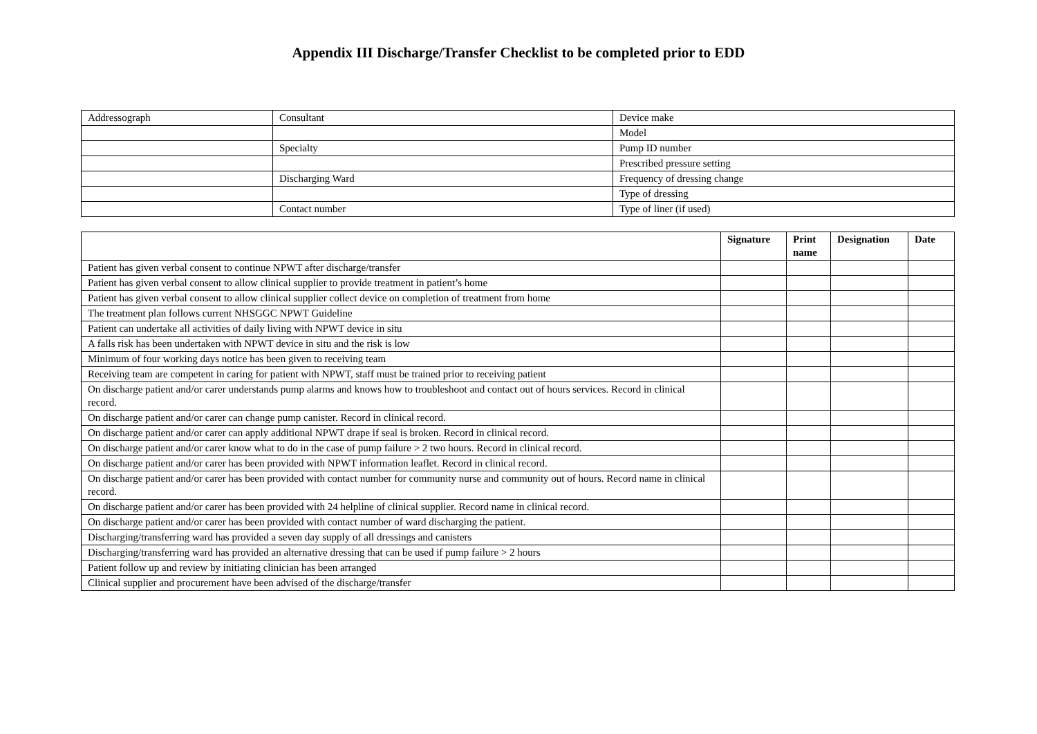Appendix III Discharge/Transfer Checklist to be completed prior to EDD
| Addressograph | Consultant | Device make |
| | | Model |
| | Specialty | Pump ID number |
| | | Prescribed pressure setting |
| | Discharging Ward | Frequency of dressing change |
| | | Type of dressing |
| | Contact number | Type of liner (if used) |
| | Signature | Print name | Designation | Date |
| --- | --- | --- | --- | --- |
| Patient has given verbal consent to continue NPWT after discharge/transfer | | | | |
| Patient has given verbal consent to allow clinical supplier to provide treatment in patient’s home | | | | |
| Patient has given verbal consent to allow clinical supplier collect device on completion of treatment from home | | | | |
| The treatment plan follows current NHSGGC NPWT Guideline | | | | |
| Patient can undertake all activities of daily living with NPWT device in situ | | | | |
| A falls risk has been undertaken with NPWT device in situ and the risk is low | | | | |
| Minimum of four working days notice has been given to receiving team | | | | |
| Receiving team are competent in caring for patient with NPWT, staff must be trained prior to receiving patient | | | | |
| On discharge patient and/or carer understands pump alarms and knows how to troubleshoot and contact out of hours services. Record in clinical record. | | | | |
| On discharge patient and/or carer can change pump canister. Record in clinical record. | | | | |
| On discharge patient and/or carer can apply additional NPWT drape if seal is broken. Record in clinical record. | | | | |
| On discharge patient and/or carer know what to do in the case of pump failure > 2 two hours. Record in clinical record. | | | | |
| On discharge patient and/or carer has been provided with NPWT information leaflet. Record in clinical record. | | | | |
| On discharge patient and/or carer has been provided with contact number for community nurse and community out of hours. Record name in clinical record. | | | | |
| On discharge patient and/or carer has been provided with 24 helpline of clinical supplier. Record name in clinical record. | | | | |
| On discharge patient and/or carer has been provided with contact number of ward discharging the patient. | | | | |
| Discharging/transferring ward has provided a seven day supply of all dressings and canisters | | | | |
| Discharging/transferring ward has provided an alternative dressing that can be used if pump failure > 2 hours | | | | |
| Patient follow up and review by initiating clinician has been arranged | | | | |
| Clinical supplier and procurement have been advised of the discharge/transfer | | | | |